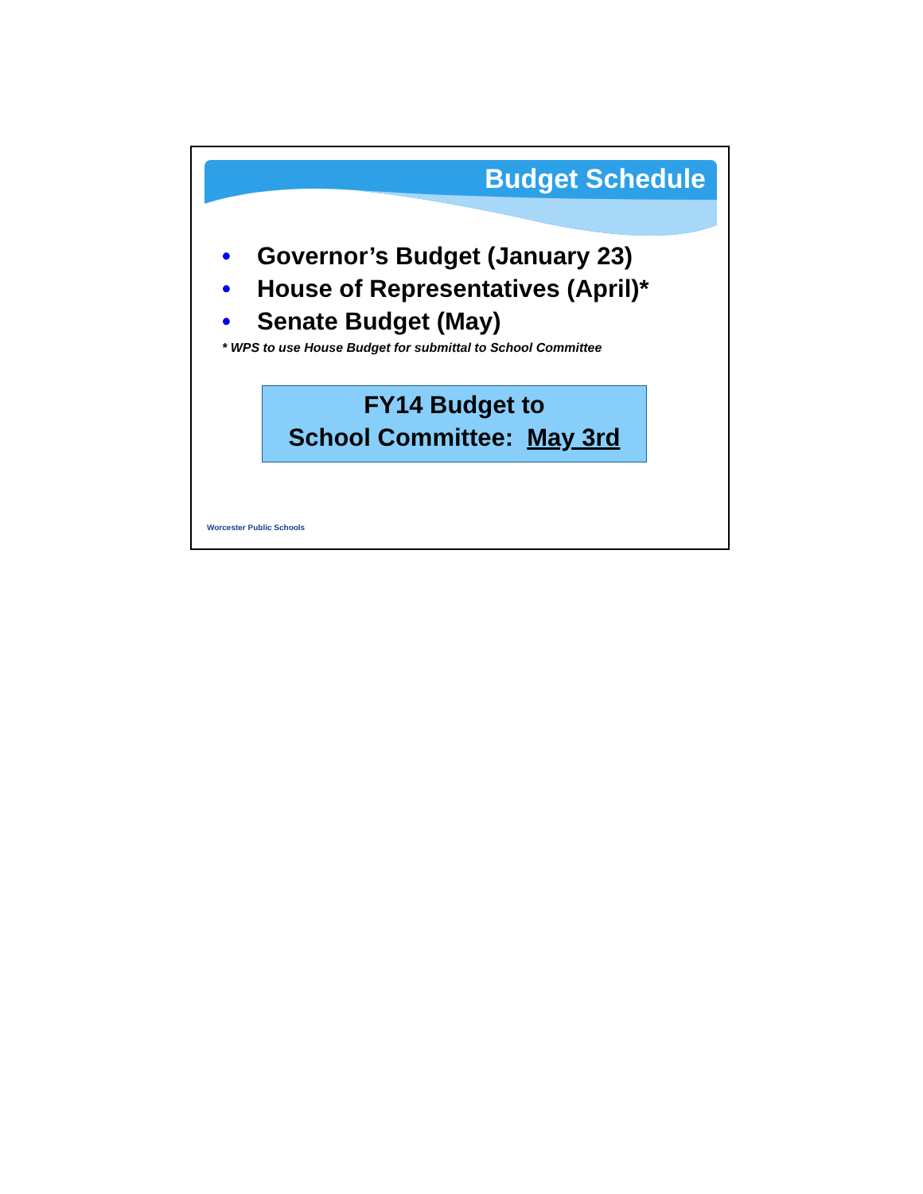Budget Schedule
• Governor’s Budget (January 23)
• House of Representatives (April)*
• Senate Budget (May)
* WPS to use House Budget for submittal to School Committee
FY14 Budget to
School Committee: May 3rd
Worcester Public Schools